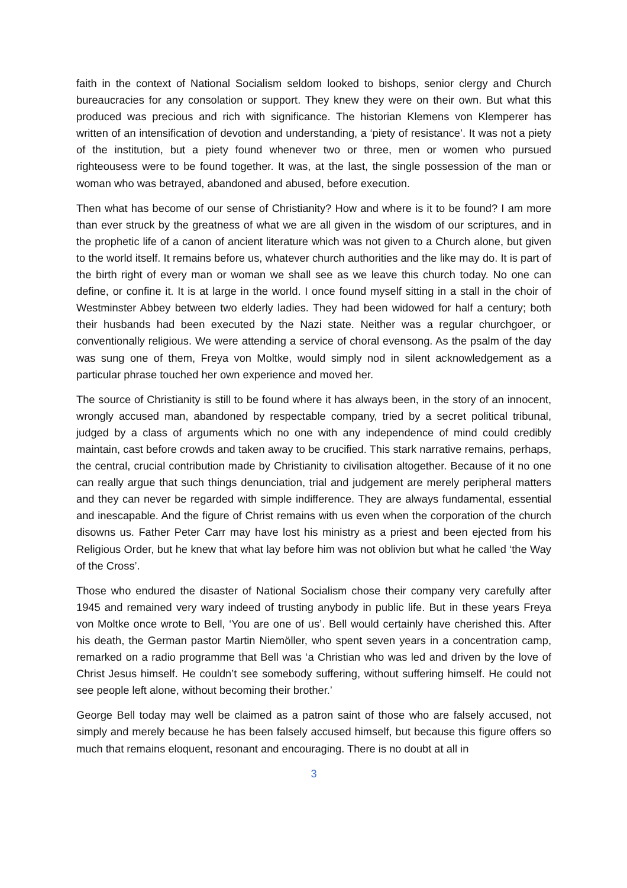faith in the context of National Socialism seldom looked to bishops, senior clergy and Church bureaucracies for any consolation or support. They knew they were on their own. But what this produced was precious and rich with significance. The historian Klemens von Klemperer has written of an intensification of devotion and understanding, a ‘piety of resistance’. It was not a piety of the institution, but a piety found whenever two or three, men or women who pursued righteousess were to be found together. It was, at the last, the single possession of the man or woman who was betrayed, abandoned and abused, before execution.
Then what has become of our sense of Christianity? How and where is it to be found? I am more than ever struck by the greatness of what we are all given in the wisdom of our scriptures, and in the prophetic life of a canon of ancient literature which was not given to a Church alone, but given to the world itself. It remains before us, whatever church authorities and the like may do. It is part of the birth right of every man or woman we shall see as we leave this church today. No one can define, or confine it. It is at large in the world. I once found myself sitting in a stall in the choir of Westminster Abbey between two elderly ladies. They had been widowed for half a century; both their husbands had been executed by the Nazi state. Neither was a regular churchgoer, or conventionally religious. We were attending a service of choral evensong. As the psalm of the day was sung one of them, Freya von Moltke, would simply nod in silent acknowledgement as a particular phrase touched her own experience and moved her.
The source of Christianity is still to be found where it has always been, in the story of an innocent, wrongly accused man, abandoned by respectable company, tried by a secret political tribunal, judged by a class of arguments which no one with any independence of mind could credibly maintain, cast before crowds and taken away to be crucified. This stark narrative remains, perhaps, the central, crucial contribution made by Christianity to civilisation altogether. Because of it no one can really argue that such things denunciation, trial and judgement are merely peripheral matters and they can never be regarded with simple indifference. They are always fundamental, essential and inescapable. And the figure of Christ remains with us even when the corporation of the church disowns us. Father Peter Carr may have lost his ministry as a priest and been ejected from his Religious Order, but he knew that what lay before him was not oblivion but what he called ‘the Way of the Cross’.
Those who endured the disaster of National Socialism chose their company very carefully after 1945 and remained very wary indeed of trusting anybody in public life. But in these years Freya von Moltke once wrote to Bell, ‘You are one of us’. Bell would certainly have cherished this. After his death, the German pastor Martin Niemöller, who spent seven years in a concentration camp, remarked on a radio programme that Bell was ‘a Christian who was led and driven by the love of Christ Jesus himself. He couldn’t see somebody suffering, without suffering himself. He could not see people left alone, without becoming their brother.’
George Bell today may well be claimed as a patron saint of those who are falsely accused, not simply and merely because he has been falsely accused himself, but because this figure offers so much that remains eloquent, resonant and encouraging. There is no doubt at all in
3